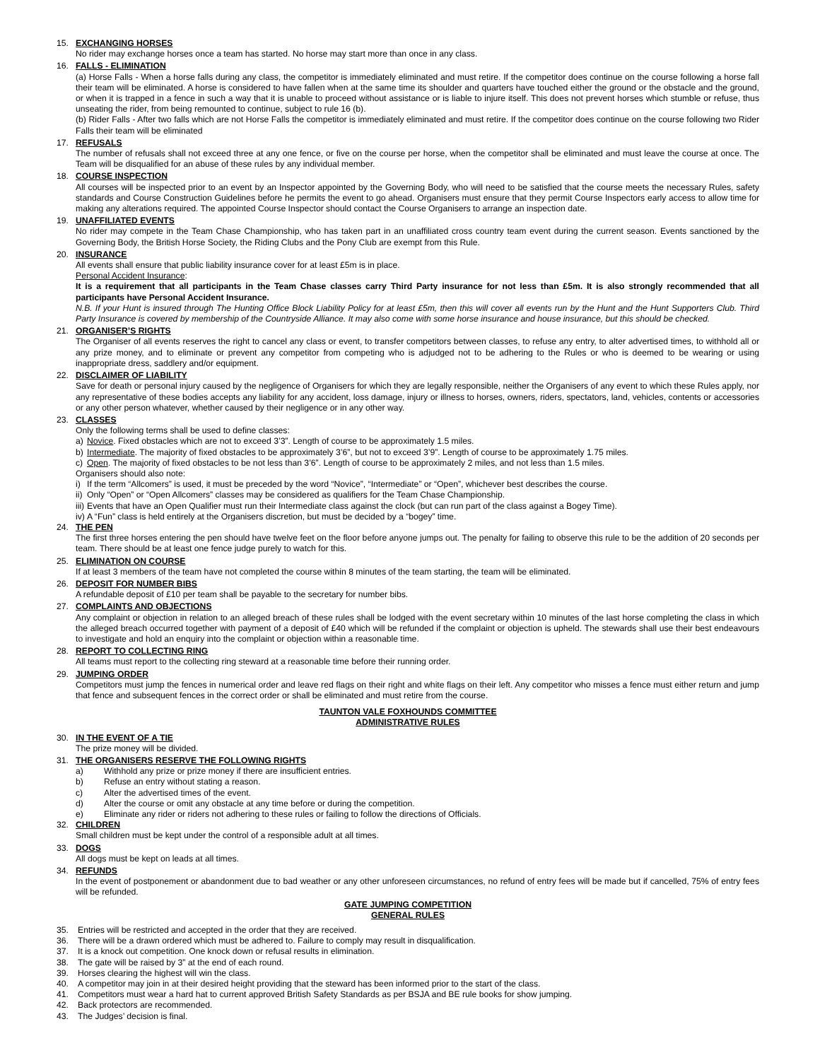15. EXCHANGING HORSES
No rider may exchange horses once a team has started. No horse may start more than once in any class.
16. FALLS - ELIMINATION
(a) Horse Falls - When a horse falls during any class, the competitor is immediately eliminated and must retire. If the competitor does continue on the course following a horse fall their team will be eliminated. A horse is considered to have fallen when at the same time its shoulder and quarters have touched either the ground or the obstacle and the ground, or when it is trapped in a fence in such a way that it is unable to proceed without assistance or is liable to injure itself. This does not prevent horses which stumble or refuse, thus unseating the rider, from being remounted to continue, subject to rule 16 (b).
(b) Rider Falls - After two falls which are not Horse Falls the competitor is immediately eliminated and must retire. If the competitor does continue on the course following two Rider Falls their team will be eliminated
17. REFUSALS
The number of refusals shall not exceed three at any one fence, or five on the course per horse, when the competitor shall be eliminated and must leave the course at once. The Team will be disqualified for an abuse of these rules by any individual member.
18. COURSE INSPECTION
All courses will be inspected prior to an event by an Inspector appointed by the Governing Body, who will need to be satisfied that the course meets the necessary Rules, safety standards and Course Construction Guidelines before he permits the event to go ahead. Organisers must ensure that they permit Course Inspectors early access to allow time for making any alterations required. The appointed Course Inspector should contact the Course Organisers to arrange an inspection date.
19. UNAFFILIATED EVENTS
No rider may compete in the Team Chase Championship, who has taken part in an unaffiliated cross country team event during the current season. Events sanctioned by the Governing Body, the British Horse Society, the Riding Clubs and the Pony Club are exempt from this Rule.
20. INSURANCE
All events shall ensure that public liability insurance cover for at least £5m is in place.
Personal Accident Insurance:
It is a requirement that all participants in the Team Chase classes carry Third Party insurance for not less than £5m. It is also strongly recommended that all participants have Personal Accident Insurance.
N.B. If your Hunt is insured through The Hunting Office Block Liability Policy for at least £5m, then this will cover all events run by the Hunt and the Hunt Supporters Club. Third Party Insurance is covered by membership of the Countryside Alliance. It may also come with some horse insurance and house insurance, but this should be checked.
21. ORGANISER’S RIGHTS
The Organiser of all events reserves the right to cancel any class or event, to transfer competitors between classes, to refuse any entry, to alter advertised times, to withhold all or any prize money, and to eliminate or prevent any competitor from competing who is adjudged not to be adhering to the Rules or who is deemed to be wearing or using inappropriate dress, saddlery and/or equipment.
22. DISCLAIMER OF LIABILITY
Save for death or personal injury caused by the negligence of Organisers for which they are legally responsible, neither the Organisers of any event to which these Rules apply, nor any representative of these bodies accepts any liability for any accident, loss damage, injury or illness to horses, owners, riders, spectators, land, vehicles, contents or accessories or any other person whatever, whether caused by their negligence or in any other way.
23. CLASSES
Only the following terms shall be used to define classes:
a) Novice. Fixed obstacles which are not to exceed 3’3”. Length of course to be approximately 1.5 miles.
b) Intermediate. The majority of fixed obstacles to be approximately 3’6”, but not to exceed 3’9”. Length of course to be approximately 1.75 miles.
c) Open. The majority of fixed obstacles to be not less than 3’6”. Length of course to be approximately 2 miles, and not less than 1.5 miles.
Organisers should also note:
i) If the term “Allcomers” is used, it must be preceded by the word “Novice”, “Intermediate” or “Open”, whichever best describes the course.
ii) Only “Open” or “Open Allcomers” classes may be considered as qualifiers for the Team Chase Championship.
iii) Events that have an Open Qualifier must run their Intermediate class against the clock (but can run part of the class against a Bogey Time).
iv) A “Fun” class is held entirely at the Organisers discretion, but must be decided by a “bogey” time.
24. THE PEN
The first three horses entering the pen should have twelve feet on the floor before anyone jumps out. The penalty for failing to observe this rule to be the addition of 20 seconds per team. There should be at least one fence judge purely to watch for this.
25. ELIMINATION ON COURSE
If at least 3 members of the team have not completed the course within 8 minutes of the team starting, the team will be eliminated.
26. DEPOSIT FOR NUMBER BIBS
A refundable deposit of £10 per team shall be payable to the secretary for number bibs.
27. COMPLAINTS AND OBJECTIONS
Any complaint or objection in relation to an alleged breach of these rules shall be lodged with the event secretary within 10 minutes of the last horse completing the class in which the alleged breach occurred together with payment of a deposit of £40 which will be refunded if the complaint or objection is upheld. The stewards shall use their best endeavours to investigate and hold an enquiry into the complaint or objection within a reasonable time.
28. REPORT TO COLLECTING RING
All teams must report to the collecting ring steward at a reasonable time before their running order.
29. JUMPING ORDER
Competitors must jump the fences in numerical order and leave red flags on their right and white flags on their left. Any competitor who misses a fence must either return and jump that fence and subsequent fences in the correct order or shall be eliminated and must retire from the course.
TAUNTON VALE FOXHOUNDS COMMITTEE
ADMINISTRATIVE RULES
30. IN THE EVENT OF A TIE
The prize money will be divided.
31. THE ORGANISERS RESERVE THE FOLLOWING RIGHTS
a) Withhold any prize or prize money if there are insufficient entries.
b) Refuse an entry without stating a reason.
c) Alter the advertised times of the event.
d) Alter the course or omit any obstacle at any time before or during the competition.
e) Eliminate any rider or riders not adhering to these rules or failing to follow the directions of Officials.
32. CHILDREN
Small children must be kept under the control of a responsible adult at all times.
33. DOGS
All dogs must be kept on leads at all times.
34. REFUNDS
In the event of postponement or abandonment due to bad weather or any other unforeseen circumstances, no refund of entry fees will be made but if cancelled, 75% of entry fees will be refunded.
GATE JUMPING COMPETITION
GENERAL RULES
35. Entries will be restricted and accepted in the order that they are received.
36. There will be a drawn ordered which must be adhered to. Failure to comply may result in disqualification.
37. It is a knock out competition. One knock down or refusal results in elimination.
38. The gate will be raised by 3” at the end of each round.
39. Horses clearing the highest will win the class.
40. A competitor may join in at their desired height providing that the steward has been informed prior to the start of the class.
41. Competitors must wear a hard hat to current approved British Safety Standards as per BSJA and BE rule books for show jumping.
42. Back protectors are recommended.
43. The Judges’ decision is final.